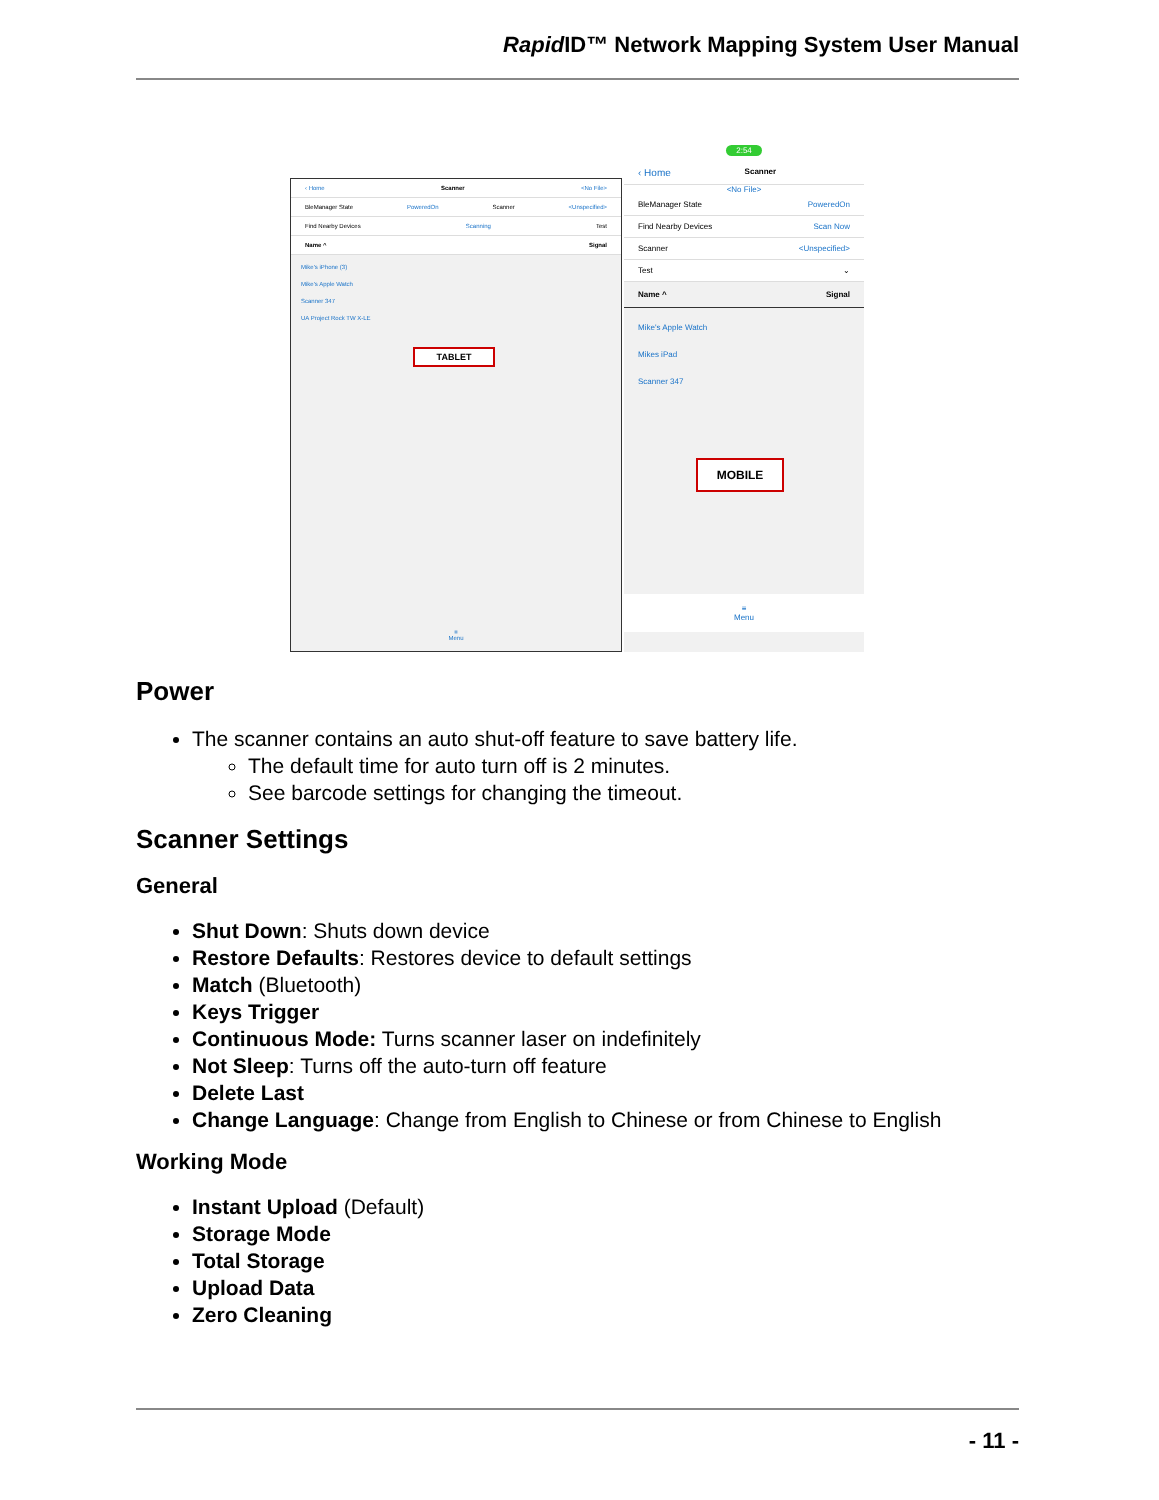Rapid ID™ Network Mapping System User Manual
‹ Home Scanner <No File>
BleManager State PoweredOn Scanner <Unspecified>
Find Nearby Devices Scanning Test
Name ^ Signal
Mike's iPhone (3)
Mike's Apple Watch
Scanner 347
UA Project Rock TW X-LE
TABLET
≡
Menu
2:54
‹ Home Scanner
<No File>
BleManager State PoweredOn
Find Nearby Devices Scan Now
Scanner <Unspecified>
Test ⌄
Name ^ Signal
Mike's Apple Watch
Mikes iPad
Scanner 347
MOBILE
≡
Menu
Power
The scanner contains an auto shut-off feature to save battery life.
The default time for auto turn off is 2 minutes.
See barcode settings for changing the timeout.
Scanner Settings
General
Shut Down: Shuts down device
Restore Defaults: Restores device to default settings
Match (Bluetooth)
Keys Trigger
Continuous Mode: Turns scanner laser on indefinitely
Not Sleep: Turns off the auto-turn off feature
Delete Last
Change Language: Change from English to Chinese or from Chinese to English
Working Mode
Instant Upload (Default)
Storage Mode
Total Storage
Upload Data
Zero Cleaning
- 11 -